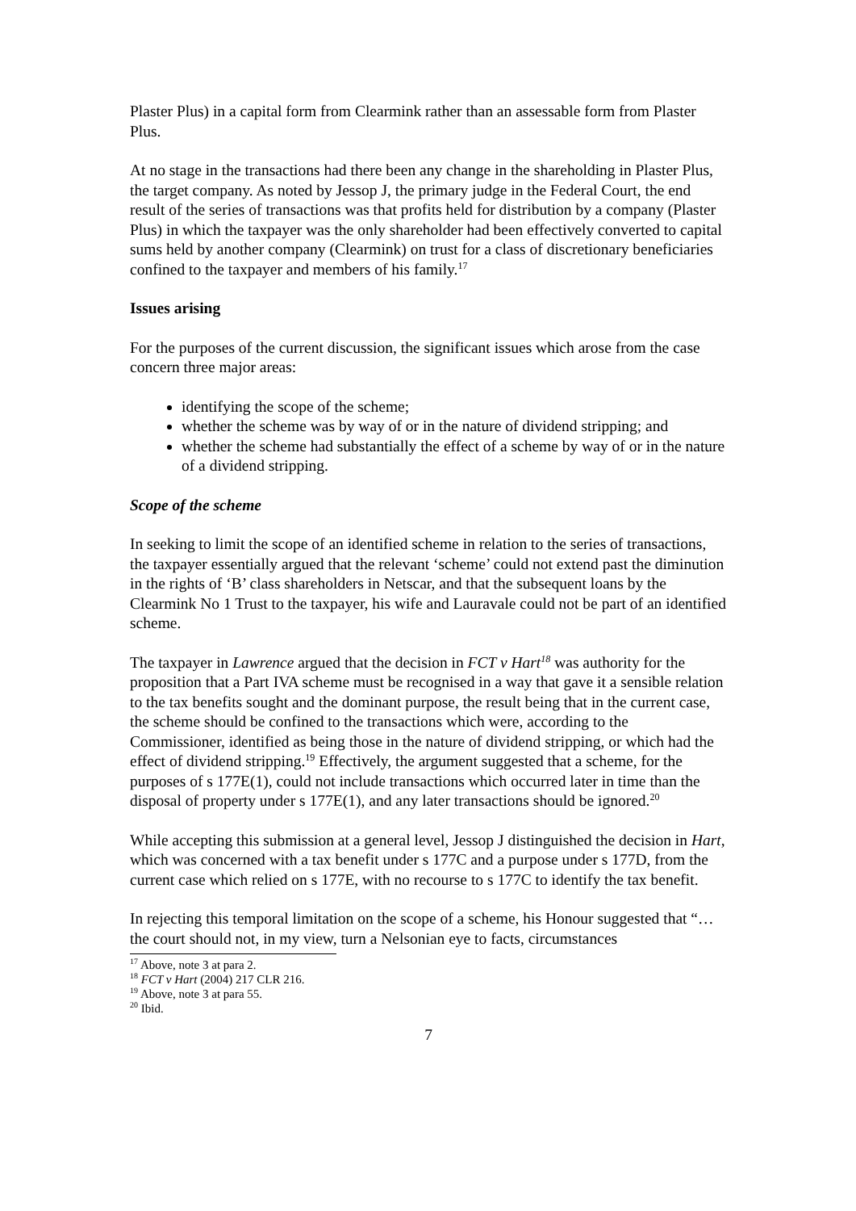Plaster Plus) in a capital form from Clearmink rather than an assessable form from Plaster Plus.
At no stage in the transactions had there been any change in the shareholding in Plaster Plus, the target company. As noted by Jessop J, the primary judge in the Federal Court, the end result of the series of transactions was that profits held for distribution by a company (Plaster Plus) in which the taxpayer was the only shareholder had been effectively converted to capital sums held by another company (Clearmink) on trust for a class of discretionary beneficiaries confined to the taxpayer and members of his family.<sup>17</sup>
Issues arising
For the purposes of the current discussion, the significant issues which arose from the case concern three major areas:
identifying the scope of the scheme;
whether the scheme was by way of or in the nature of dividend stripping; and
whether the scheme had substantially the effect of a scheme by way of or in the nature of a dividend stripping.
Scope of the scheme
In seeking to limit the scope of an identified scheme in relation to the series of transactions, the taxpayer essentially argued that the relevant ‘scheme’ could not extend past the diminution in the rights of ‘B’ class shareholders in Netscar, and that the subsequent loans by the Clearmink No 1 Trust to the taxpayer, his wife and Lauravale could not be part of an identified scheme.
The taxpayer in Lawrence argued that the decision in FCT v Hart<sup>18</sup> was authority for the proposition that a Part IVA scheme must be recognised in a way that gave it a sensible relation to the tax benefits sought and the dominant purpose, the result being that in the current case, the scheme should be confined to the transactions which were, according to the Commissioner, identified as being those in the nature of dividend stripping, or which had the effect of dividend stripping.<sup>19</sup> Effectively, the argument suggested that a scheme, for the purposes of s 177E(1), could not include transactions which occurred later in time than the disposal of property under s 177E(1), and any later transactions should be ignored.<sup>20</sup>
While accepting this submission at a general level, Jessop J distinguished the decision in Hart, which was concerned with a tax benefit under s 177C and a purpose under s 177D, from the current case which relied on s 177E, with no recourse to s 177C to identify the tax benefit.
In rejecting this temporal limitation on the scope of a scheme, his Honour suggested that “… the court should not, in my view, turn a Nelsonian eye to facts, circumstances
<sup>17</sup> Above, note 3 at para 2.
<sup>18</sup> FCT v Hart (2004) 217 CLR 216.
<sup>19</sup> Above, note 3 at para 55.
<sup>20</sup> Ibid.
7